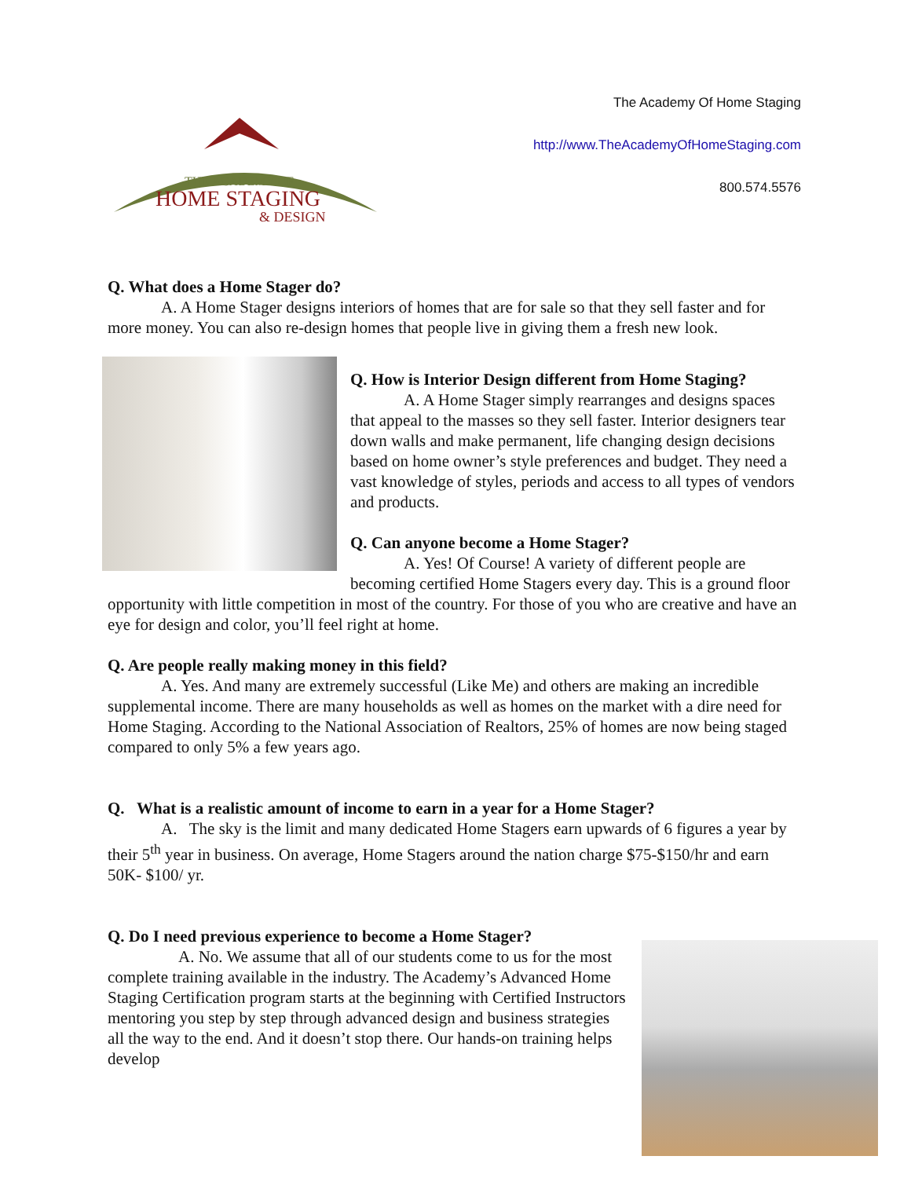The Academy Of Home Staging
http://www.TheAcademyOfHomeStaging.com
800.574.5576
THE ACADEMY OF
HOME STAGING
& DESIGN
Q. What does a Home Stager do?
A. A Home Stager designs interiors of homes that are for sale so that they sell faster and for more money. You can also re-design homes that people live in giving them a fresh new look.
Q. How is Interior Design different from Home Staging?
A. A Home Stager simply rearranges and designs spaces that appeal to the masses so they sell faster. Interior designers tear down walls and make permanent, life changing design decisions based on home owner’s style preferences and budget. They need a vast knowledge of styles, periods and access to all types of vendors and products.
Q. Can anyone become a Home Stager?
A. Yes! Of Course! A variety of different people are becoming certified Home Stagers every day. This is a ground floor opportunity with little competition in most of the country. For those of you who are creative and have an eye for design and color, you’ll feel right at home.
Q. Are people really making money in this field?
A. Yes. And many are extremely successful (Like Me) and others are making an incredible supplemental income. There are many households as well as homes on the market with a dire need for Home Staging. According to the National Association of Realtors, 25% of homes are now being staged compared to only 5% a few years ago.
Q. What is a realistic amount of income to earn in a year for a Home Stager?
A. The sky is the limit and many dedicated Home Stagers earn upwards of 6 figures a year by their 5<sup>th</sup> year in business. On average, Home Stagers around the nation charge $75-$150/hr and earn 50K- $100/ yr.
Q. Do I need previous experience to become a Home Stager?
A. No. We assume that all of our students come to us for the most complete training available in the industry. The Academy’s Advanced Home Staging Certification program starts at the beginning with Certified Instructors mentoring you step by step through advanced design and business strategies all the way to the end. And it doesn’t stop there. Our hands-on training helps develop